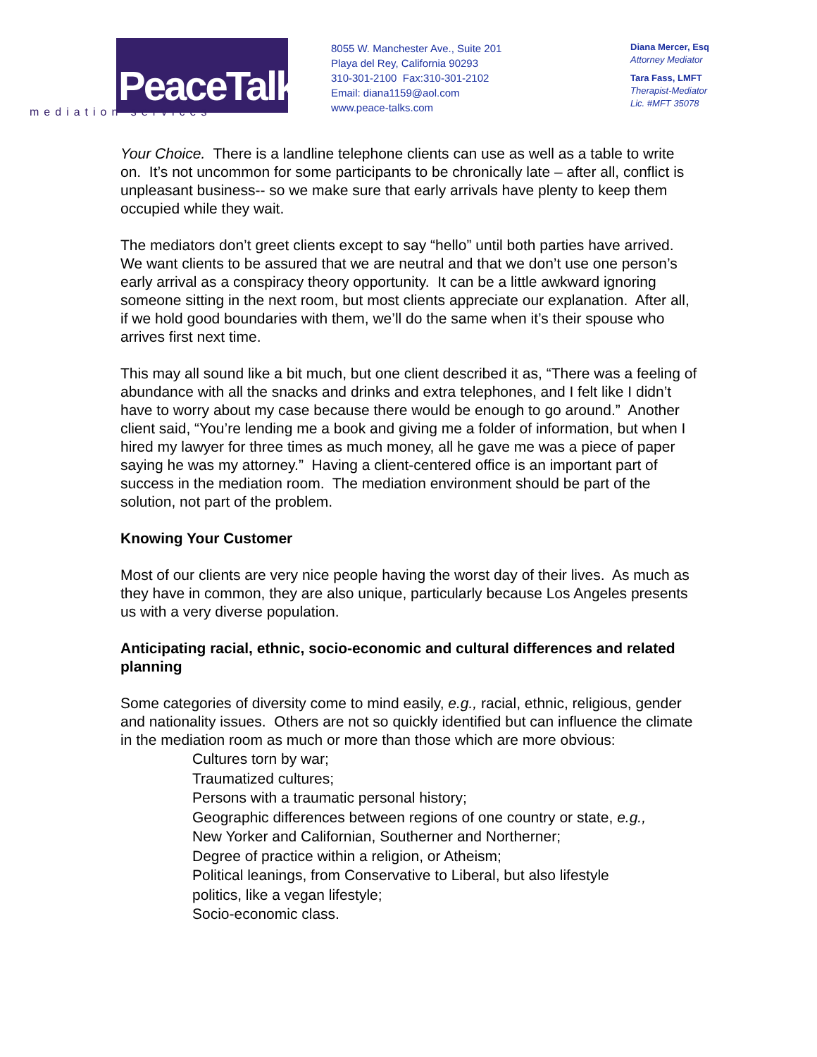PeaceTalks.
mediation services
8055 W. Manchester Ave., Suite 201
Playa del Rey, California 90293
310-301-2100 Fax:310-301-2102
Email: diana1159@aol.com
www.peace-talks.com
Diana Mercer, Esq
Attorney Mediator
Tara Fass, LMFT
Therapist-Mediator
Lic. #MFT 35078
Your Choice. There is a landline telephone clients can use as well as a table to write on. It’s not uncommon for some participants to be chronically late – after all, conflict is unpleasant business-- so we make sure that early arrivals have plenty to keep them occupied while they wait.
The mediators don’t greet clients except to say “hello” until both parties have arrived. We want clients to be assured that we are neutral and that we don’t use one person’s early arrival as a conspiracy theory opportunity. It can be a little awkward ignoring someone sitting in the next room, but most clients appreciate our explanation. After all, if we hold good boundaries with them, we’ll do the same when it’s their spouse who arrives first next time.
This may all sound like a bit much, but one client described it as, “There was a feeling of abundance with all the snacks and drinks and extra telephones, and I felt like I didn’t have to worry about my case because there would be enough to go around.” Another client said, “You’re lending me a book and giving me a folder of information, but when I hired my lawyer for three times as much money, all he gave me was a piece of paper saying he was my attorney.” Having a client-centered office is an important part of success in the mediation room. The mediation environment should be part of the solution, not part of the problem.
Knowing Your Customer
Most of our clients are very nice people having the worst day of their lives. As much as they have in common, they are also unique, particularly because Los Angeles presents us with a very diverse population.
Anticipating racial, ethnic, socio-economic and cultural differences and related planning
Some categories of diversity come to mind easily, e.g., racial, ethnic, religious, gender and nationality issues. Others are not so quickly identified but can influence the climate in the mediation room as much or more than those which are more obvious:
Cultures torn by war;
Traumatized cultures;
Persons with a traumatic personal history;
Geographic differences between regions of one country or state, e.g.,
New Yorker and Californian, Southerner and Northerner;
Degree of practice within a religion, or Atheism;
Political leanings, from Conservative to Liberal, but also lifestyle
politics, like a vegan lifestyle;
Socio-economic class.